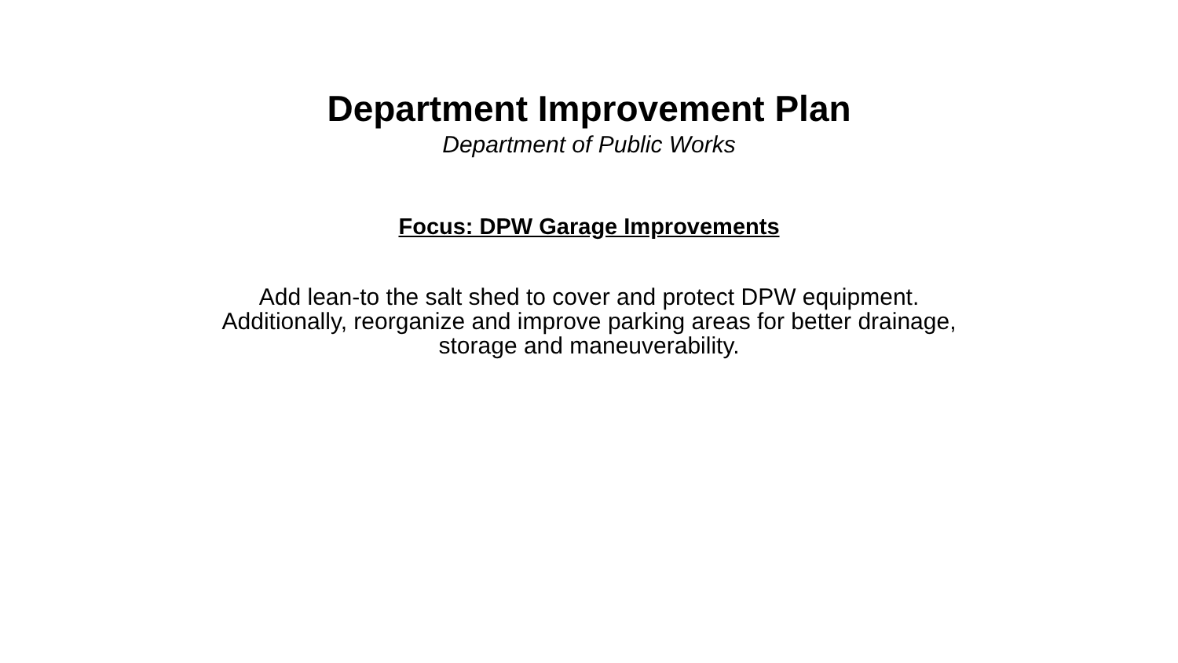Department Improvement Plan
Department of Public Works
Focus: DPW Garage Improvements
Add lean-to the salt shed to cover and protect DPW equipment.
Additionally, reorganize and improve parking areas for better drainage,
storage and maneuverability.